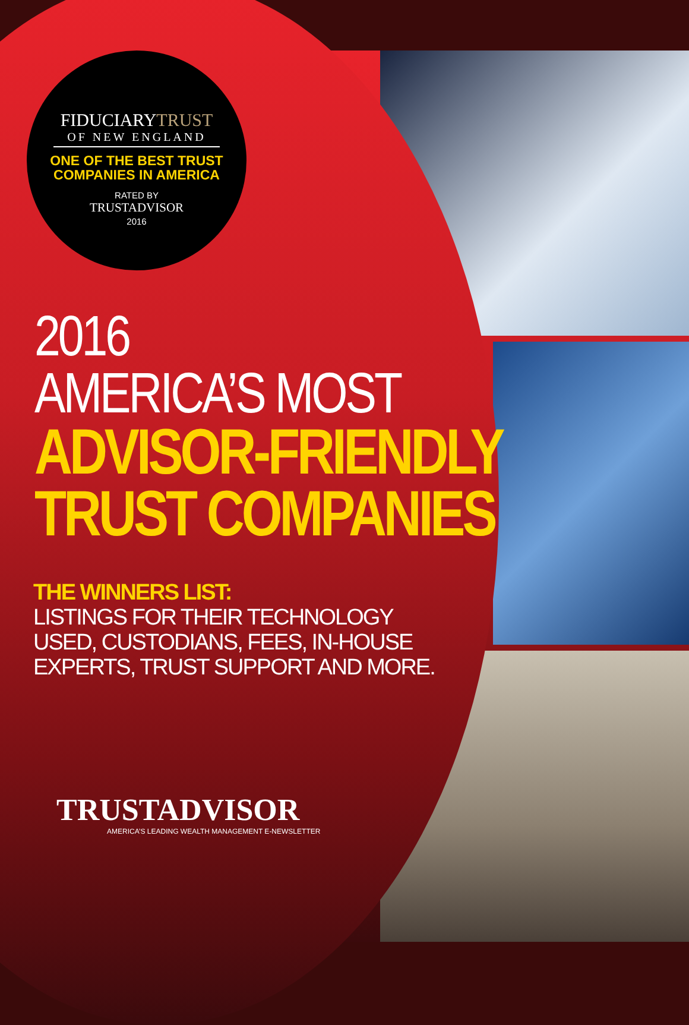FIDUCIARYTRUST
OF NEW ENGLAND
ONE OF THE BEST TRUST
COMPANIES IN AMERICA
RATED BY
TRUSTADVISOR
2016
2016
AMERICA’S MOST
ADVISOR-FRIENDLY
TRUST COMPANIES
THE WINNERS LIST:
LISTINGS FOR THEIR TECHNOLOGY
USED, CUSTODIANS, FEES, IN-HOUSE
EXPERTS, TRUST SUPPORT AND MORE.
TRUSTADVISOR
AMERICA’S LEADING WEALTH MANAGEMENT E-NEWSLETTER